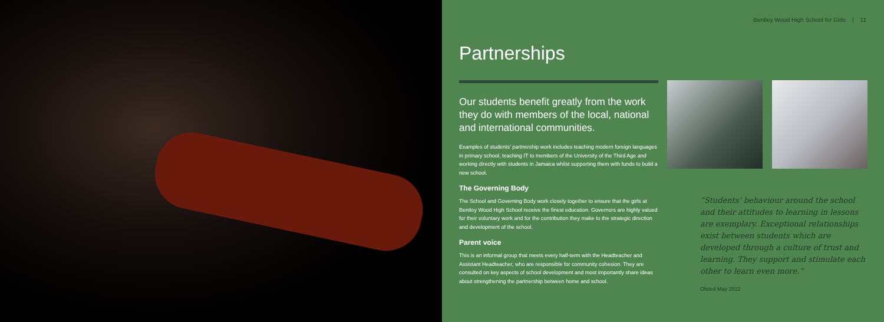Bentley Wood High School for Girls | 11
Partnerships
Our students benefit greatly from the work they do with members of the local, national and international communities.
Examples of students’ partnership work includes teaching modern foreign languages in primary school, teaching IT to members of the University of the Third Age and working directly with students in Jamaica whilst supporting them with funds to build a new school.
The Governing Body
The School and Governing Body work closely together to ensure that the girls at Bentley Wood High School receive the finest education. Governors are highly valued for their voluntary work and for the contribution they make to the strategic direction and development of the school.
Parent voice
This is an informal group that meets every half-term with the Headteacher and Assistant Headteacher, who are responsible for community cohesion. They are consulted on key aspects of school development and most importantly share ideas about strengthening the partnership between home and school.
“Students’ behaviour around the school and their attitudes to learning in lessons are exemplary. Exceptional relationships exist between students which are developed through a culture of trust and learning. They support and stimulate each other to learn even more.”
Ofsted May 2012